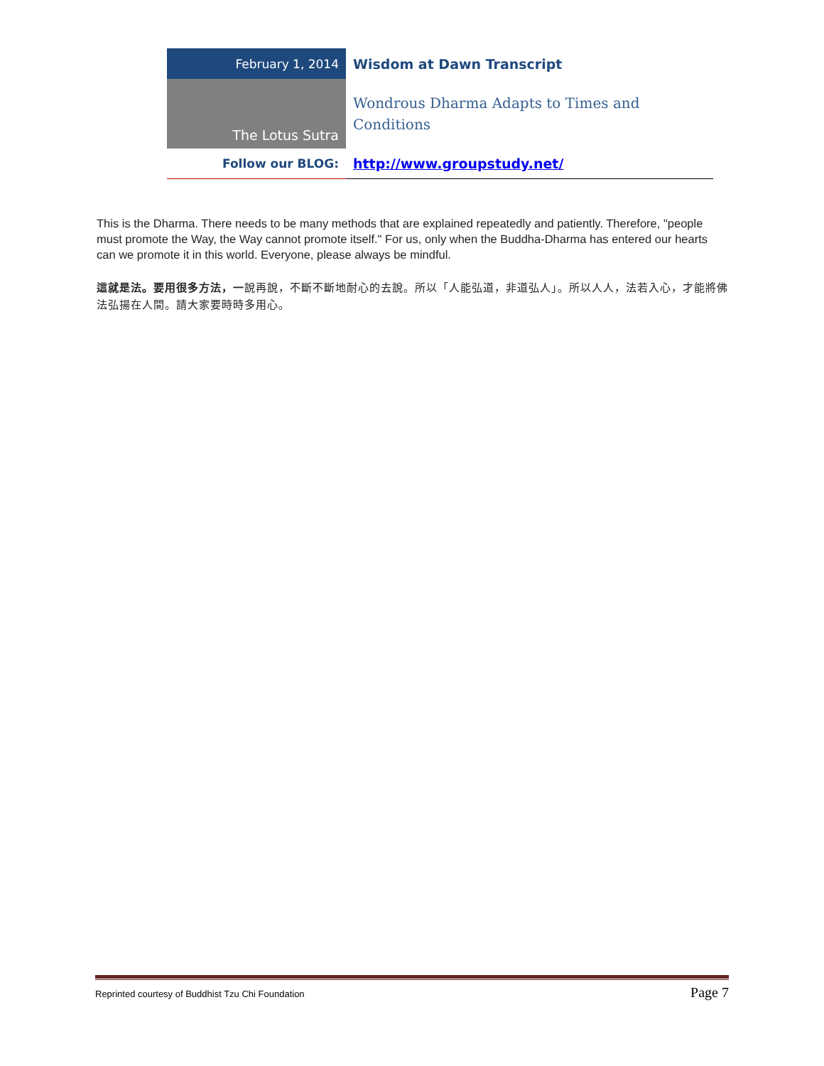| February 1, 2014 | Wisdom at Dawn Transcript |
| The Lotus Sutra | Wondrous Dharma Adapts to Times and Conditions |
| Follow our BLOG: | http://www.groupstudy.net/ |
This is the Dharma. There needs to be many methods that are explained repeatedly and patiently. Therefore, "people must promote the Way, the Way cannot promote itself." For us, only when the Buddha-Dharma has entered our hearts can we promote it in this world. Everyone, please always be mindful.
這就是法。要用很多方法，一說再說，不斷不斷地耐心的去說。所以「人能弘道，非道弘人」。所以人人，法若入心，才能將佛法弘揚在人間。請大家要時時多用心。
Reprinted courtesy of Buddhist Tzu Chi Foundation Page 7